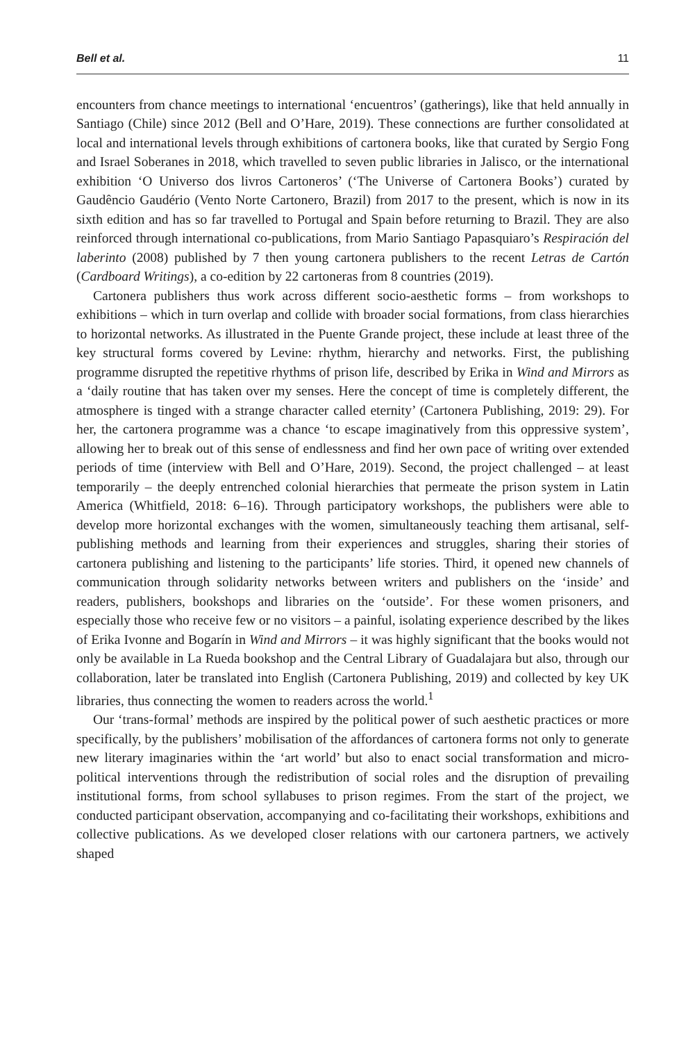Bell et al. 11
encounters from chance meetings to international ‘encuentros’ (gatherings), like that held annually in Santiago (Chile) since 2012 (Bell and O’Hare, 2019). These connections are further consolidated at local and international levels through exhibitions of cartonera books, like that curated by Sergio Fong and Israel Soberanes in 2018, which travelled to seven public libraries in Jalisco, or the international exhibition ‘O Universo dos livros Cartoneros’ (‘The Universe of Cartonera Books’) curated by Gaudêncio Gaudério (Vento Norte Cartonero, Brazil) from 2017 to the present, which is now in its sixth edition and has so far travelled to Portugal and Spain before returning to Brazil. They are also reinforced through international co-publications, from Mario Santiago Papasquiaro’s Respiración del laberinto (2008) published by 7 then young cartonera publishers to the recent Letras de Cartón (Cardboard Writings), a co-edition by 22 cartoneras from 8 countries (2019).
Cartonera publishers thus work across different socio-aesthetic forms – from workshops to exhibitions – which in turn overlap and collide with broader social formations, from class hierarchies to horizontal networks. As illustrated in the Puente Grande project, these include at least three of the key structural forms covered by Levine: rhythm, hierarchy and networks. First, the publishing programme disrupted the repetitive rhythms of prison life, described by Erika in Wind and Mirrors as a ‘daily routine that has taken over my senses. Here the concept of time is completely different, the atmosphere is tinged with a strange character called eternity’ (Cartonera Publishing, 2019: 29). For her, the cartonera programme was a chance ‘to escape imaginatively from this oppressive system’, allowing her to break out of this sense of endlessness and find her own pace of writing over extended periods of time (interview with Bell and O’Hare, 2019). Second, the project challenged – at least temporarily – the deeply entrenched colonial hierarchies that permeate the prison system in Latin America (Whitfield, 2018: 6–16). Through participatory workshops, the publishers were able to develop more horizontal exchanges with the women, simultaneously teaching them artisanal, self-publishing methods and learning from their experiences and struggles, sharing their stories of cartonera publishing and listening to the participants’ life stories. Third, it opened new channels of communication through solidarity networks between writers and publishers on the ‘inside’ and readers, publishers, bookshops and libraries on the ‘outside’. For these women prisoners, and especially those who receive few or no visitors – a painful, isolating experience described by the likes of Erika Ivonne and Bogarín in Wind and Mirrors – it was highly significant that the books would not only be available in La Rueda bookshop and the Central Library of Guadalajara but also, through our collaboration, later be translated into English (Cartonera Publishing, 2019) and collected by key UK libraries, thus connecting the women to readers across the world.<sup>1</sup>
Our ‘trans-formal’ methods are inspired by the political power of such aesthetic practices or more specifically, by the publishers’ mobilisation of the affordances of cartonera forms not only to generate new literary imaginaries within the ‘art world’ but also to enact social transformation and micro-political interventions through the redistribution of social roles and the disruption of prevailing institutional forms, from school syllabuses to prison regimes. From the start of the project, we conducted participant observation, accompanying and co-facilitating their workshops, exhibitions and collective publications. As we developed closer relations with our cartonera partners, we actively shaped